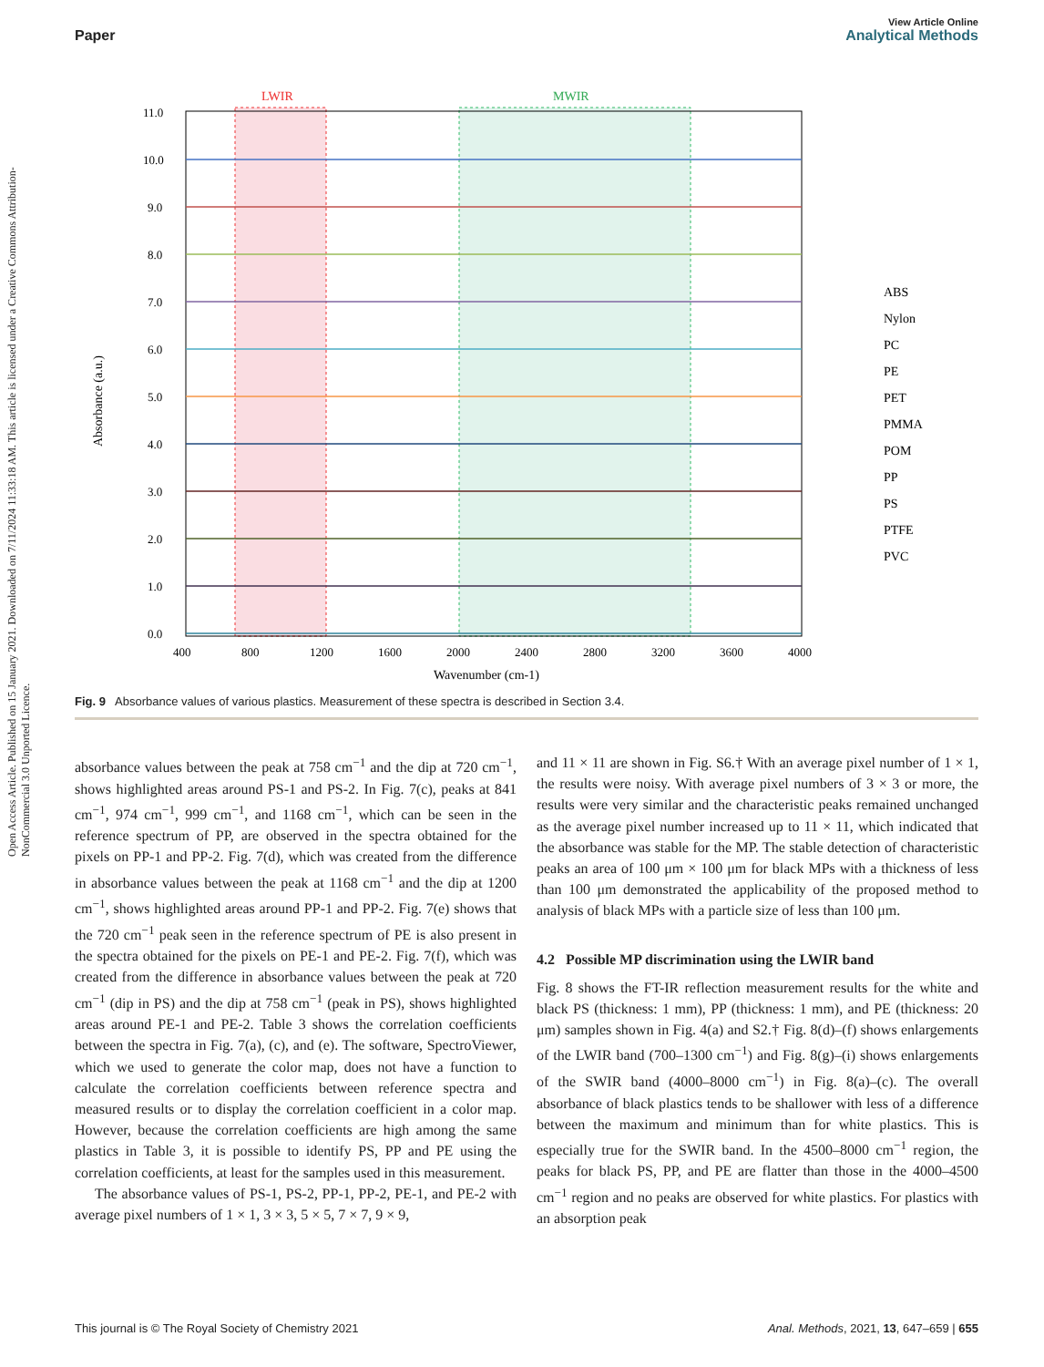Open Access Article. Published on 15 January 2021. Downloaded on 7/11/2024 11:33:18 AM. This article is licensed under a Creative Commons Attribution-NonCommercial 3.0 Unported Licence.
View Article Online
Paper Analytical Methods
LWIR
MWIR
11.0
10.0
9.0
8.0
7.0
6.0
5.0
4.0
3.0
2.0
1.0
0.0
400
800
1200
1600
2000
2400
2800
3200
3600
4000
Wavenumber (cm-1)
Absorbance (a.u.)
ABS
Nylon
PC
PE
PET
PMMA
POM
PP
PS
PTFE
PVC
Fig. 9 Absorbance values of various plastics. Measurement of these spectra is described in Section 3.4.
absorbance values between the peak at 758 cm<sup>−1</sup> and the dip at 720 cm<sup>−1</sup>, shows highlighted areas around PS-1 and PS-2. In Fig. 7(c), peaks at 841 cm<sup>−1</sup>, 974 cm<sup>−1</sup>, 999 cm<sup>−1</sup>, and 1168 cm<sup>−1</sup>, which can be seen in the reference spectrum of PP, are observed in the spectra obtained for the pixels on PP-1 and PP-2. Fig. 7(d), which was created from the difference in absorbance values between the peak at 1168 cm<sup>−1</sup> and the dip at 1200 cm<sup>−1</sup>, shows highlighted areas around PP-1 and PP-2. Fig. 7(e) shows that the 720 cm<sup>−1</sup> peak seen in the reference spectrum of PE is also present in the spectra obtained for the pixels on PE-1 and PE-2. Fig. 7(f), which was created from the difference in absorbance values between the peak at 720 cm<sup>−1</sup> (dip in PS) and the dip at 758 cm<sup>−1</sup> (peak in PS), shows highlighted areas around PE-1 and PE-2. Table 3 shows the correlation coefficients between the spectra in Fig. 7(a), (c), and (e). The software, SpectroViewer, which we used to generate the color map, does not have a function to calculate the correlation coefficients between reference spectra and measured results or to display the correlation coefficient in a color map. However, because the correlation coefficients are high among the same plastics in Table 3, it is possible to identify PS, PP and PE using the correlation coefficients, at least for the samples used in this measurement.
The absorbance values of PS-1, PS-2, PP-1, PP-2, PE-1, and PE-2 with average pixel numbers of 1 × 1, 3 × 3, 5 × 5, 7 × 7, 9 × 9,
and 11 × 11 are shown in Fig. S6.† With an average pixel number of 1 × 1, the results were noisy. With average pixel numbers of 3 × 3 or more, the results were very similar and the characteristic peaks remained unchanged as the average pixel number increased up to 11 × 11, which indicated that the absorbance was stable for the MP. The stable detection of characteristic peaks an area of 100 μm × 100 μm for black MPs with a thickness of less than 100 μm demonstrated the applicability of the proposed method to analysis of black MPs with a particle size of less than 100 μm.
4.2 Possible MP discrimination using the LWIR band
Fig. 8 shows the FT-IR reflection measurement results for the white and black PS (thickness: 1 mm), PP (thickness: 1 mm), and PE (thickness: 20 μm) samples shown in Fig. 4(a) and S2.† Fig. 8(d)–(f) shows enlargements of the LWIR band (700–1300 cm<sup>−1</sup>) and Fig. 8(g)–(i) shows enlargements of the SWIR band (4000–8000 cm<sup>−1</sup>) in Fig. 8(a)–(c). The overall absorbance of black plastics tends to be shallower with less of a difference between the maximum and minimum than for white plastics. This is especially true for the SWIR band. In the 4500–8000 cm<sup>−1</sup> region, the peaks for black PS, PP, and PE are flatter than those in the 4000–4500 cm<sup>−1</sup> region and no peaks are observed for white plastics. For plastics with an absorption peak
This journal is © The Royal Society of Chemistry 2021 Anal. Methods, 2021, 13, 647–659 | 655